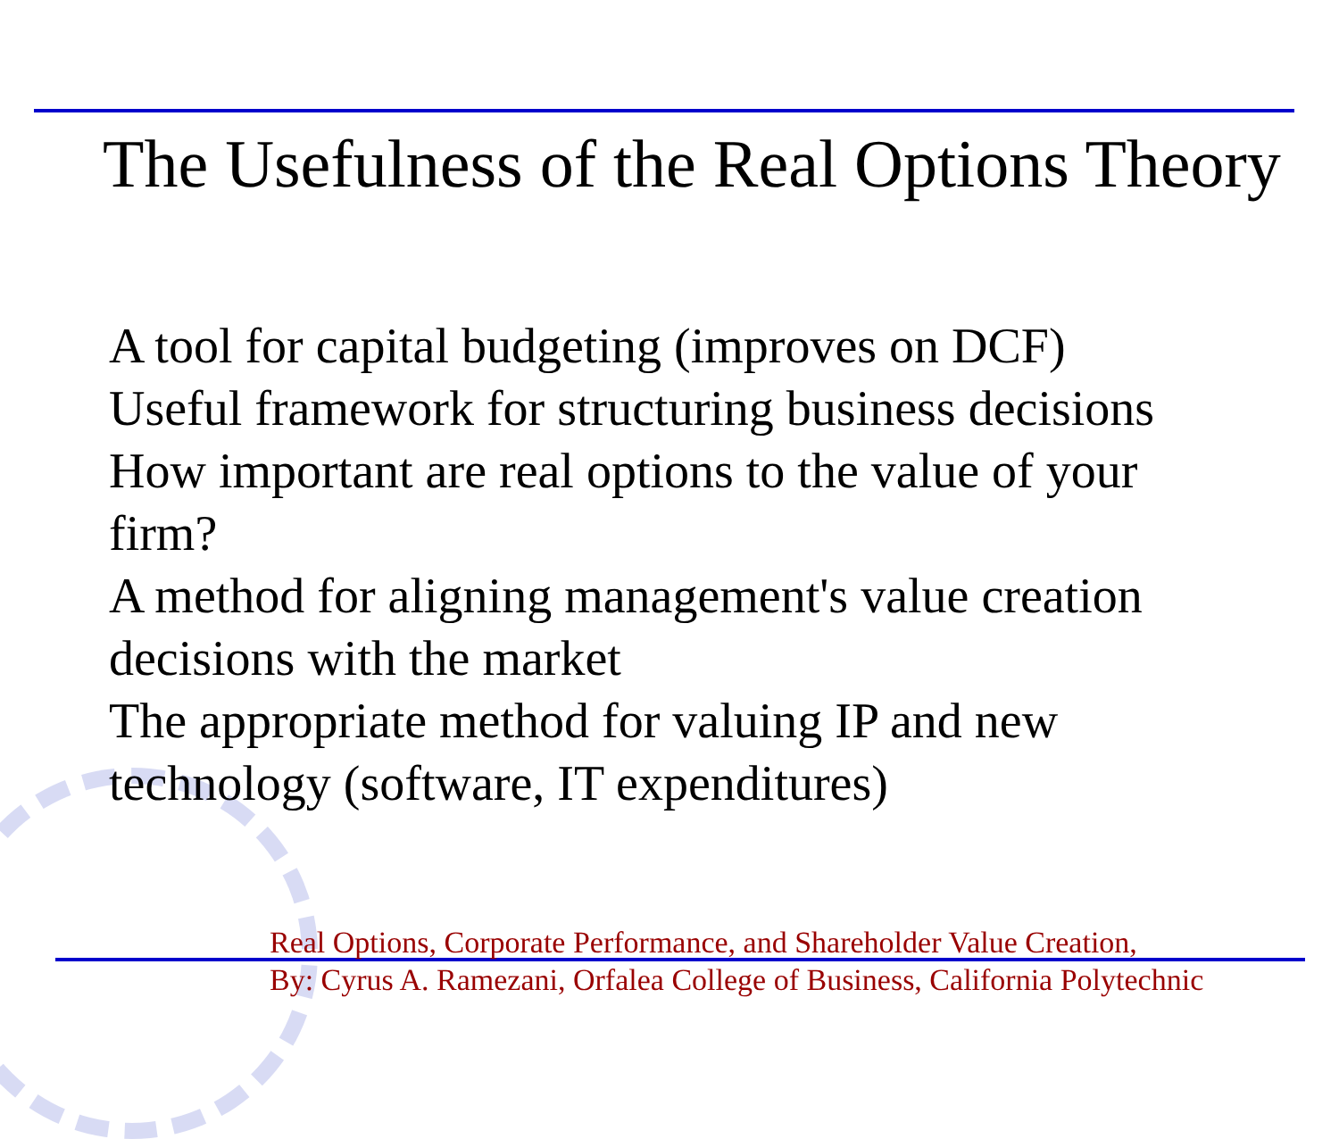The Usefulness of the Real Options Theory
A tool for capital budgeting (improves on DCF)
Useful framework for structuring business decisions
How important are real options to the value of your firm?
A method for aligning management's value creation decisions with the market
The appropriate method for valuing IP and new technology (software, IT expenditures)
Real Options, Corporate Performance, and Shareholder Value Creation,
By: Cyrus A. Ramezani, Orfalea College of Business, California Polytechnic